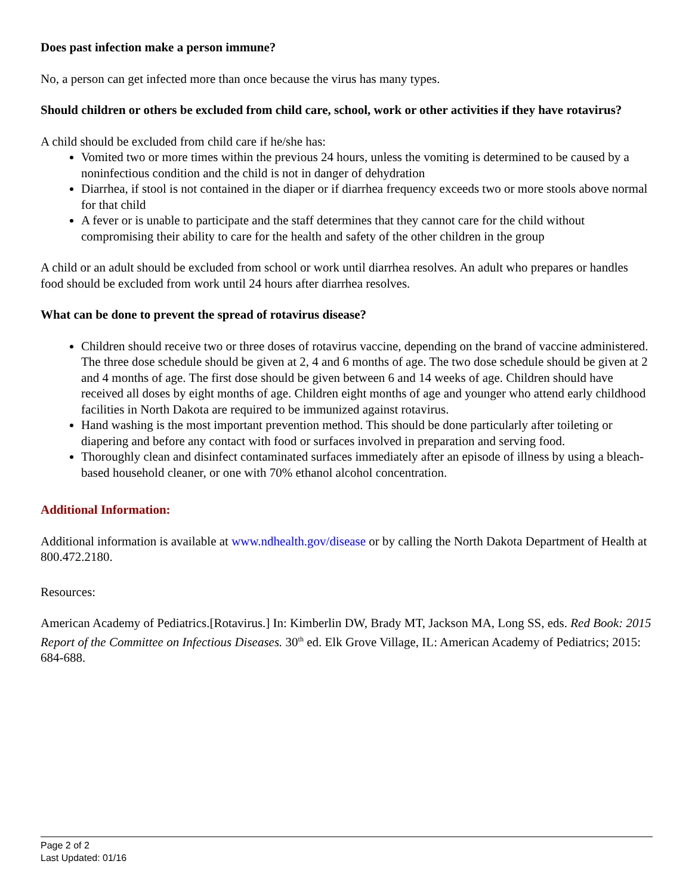Does past infection make a person immune?
No, a person can get infected more than once because the virus has many types.
Should children or others be excluded from child care, school, work or other activities if they have rotavirus?
A child should be excluded from child care if he/she has:
Vomited two or more times within the previous 24 hours, unless the vomiting is determined to be caused by a noninfectious condition and the child is not in danger of dehydration
Diarrhea, if stool is not contained in the diaper or if diarrhea frequency exceeds two or more stools above normal for that child
A fever or is unable to participate and the staff determines that they cannot care for the child without compromising their ability to care for the health and safety of the other children in the group
A child or an adult should be excluded from school or work until diarrhea resolves. An adult who prepares or handles food should be excluded from work until 24 hours after diarrhea resolves.
What can be done to prevent the spread of rotavirus disease?
Children should receive two or three doses of rotavirus vaccine, depending on the brand of vaccine administered. The three dose schedule should be given at 2, 4 and 6 months of age. The two dose schedule should be given at 2 and 4 months of age. The first dose should be given between 6 and 14 weeks of age. Children should have received all doses by eight months of age. Children eight months of age and younger who attend early childhood facilities in North Dakota are required to be immunized against rotavirus.
Hand washing is the most important prevention method. This should be done particularly after toileting or diapering and before any contact with food or surfaces involved in preparation and serving food.
Thoroughly clean and disinfect contaminated surfaces immediately after an episode of illness by using a bleach-based household cleaner, or one with 70% ethanol alcohol concentration.
Additional Information:
Additional information is available at www.ndhealth.gov/disease or by calling the North Dakota Department of Health at 800.472.2180.
Resources:
American Academy of Pediatrics.[Rotavirus.] In: Kimberlin DW, Brady MT, Jackson MA, Long SS, eds. Red Book: 2015 Report of the Committee on Infectious Diseases. 30<sup>th</sup> ed. Elk Grove Village, IL: American Academy of Pediatrics; 2015: 684-688.
Page 2 of 2
Last Updated: 01/16